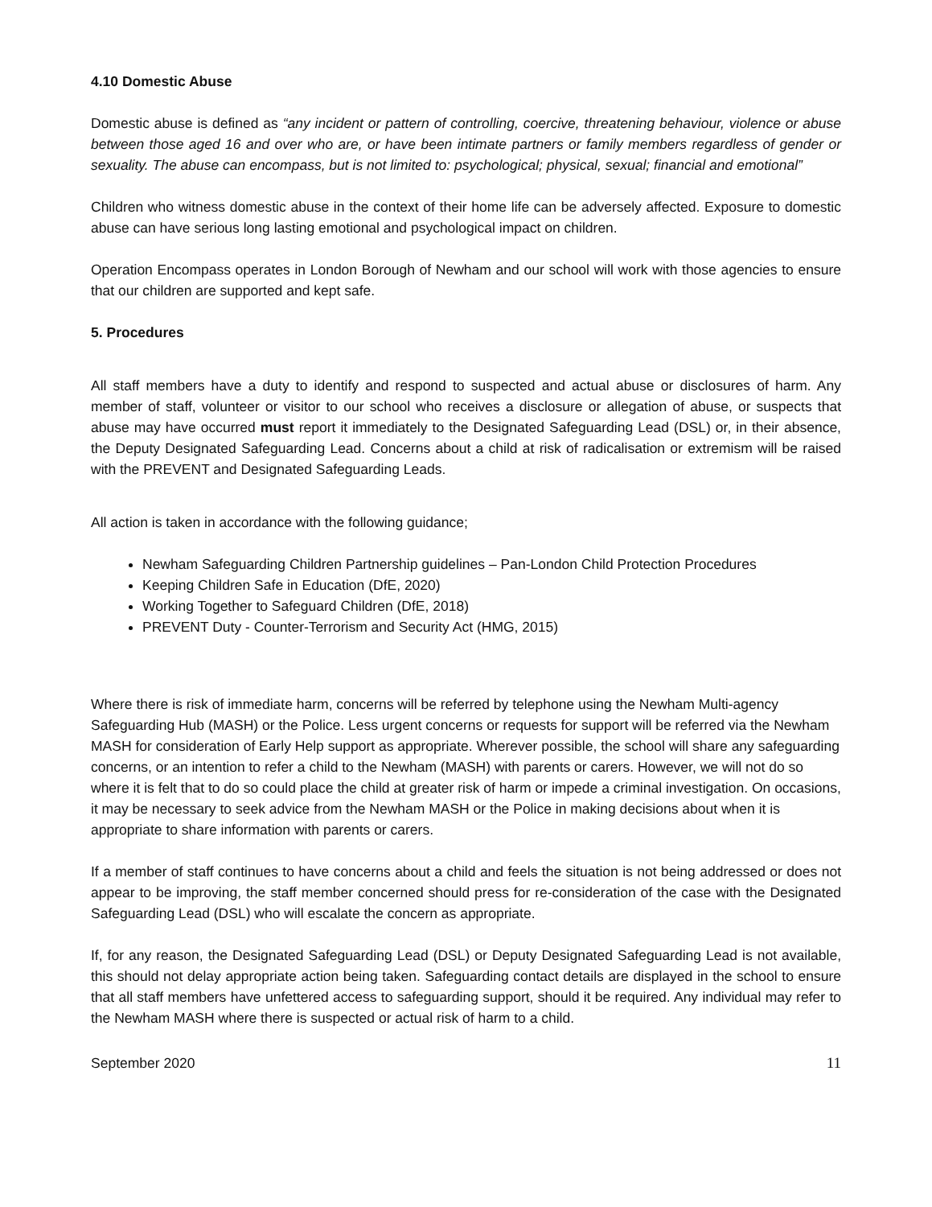4.10 Domestic Abuse
Domestic abuse is defined as “any incident or pattern of controlling, coercive, threatening behaviour, violence or abuse between those aged 16 and over who are, or have been intimate partners or family members regardless of gender or sexuality. The abuse can encompass, but is not limited to: psychological; physical, sexual; financial and emotional”
Children who witness domestic abuse in the context of their home life can be adversely affected. Exposure to domestic abuse can have serious long lasting emotional and psychological impact on children.
Operation Encompass operates in London Borough of Newham and our school will work with those agencies to ensure that our children are supported and kept safe.
5. Procedures
All staff members have a duty to identify and respond to suspected and actual abuse or disclosures of harm. Any member of staff, volunteer or visitor to our school who receives a disclosure or allegation of abuse, or suspects that abuse may have occurred must report it immediately to the Designated Safeguarding Lead (DSL) or, in their absence, the Deputy Designated Safeguarding Lead. Concerns about a child at risk of radicalisation or extremism will be raised with the PREVENT and Designated Safeguarding Leads.
All action is taken in accordance with the following guidance;
Newham Safeguarding Children Partnership guidelines – Pan-London Child Protection Procedures
Keeping Children Safe in Education (DfE, 2020)
Working Together to Safeguard Children (DfE, 2018)
PREVENT Duty - Counter-Terrorism and Security Act (HMG, 2015)
Where there is risk of immediate harm, concerns will be referred by telephone using the Newham Multi-agency Safeguarding Hub (MASH) or the Police. Less urgent concerns or requests for support will be referred via the Newham MASH for consideration of Early Help support as appropriate. Wherever possible, the school will share any safeguarding concerns, or an intention to refer a child to the Newham (MASH) with parents or carers. However, we will not do so where it is felt that to do so could place the child at greater risk of harm or impede a criminal investigation. On occasions, it may be necessary to seek advice from the Newham MASH or the Police in making decisions about when it is appropriate to share information with parents or carers.
If a member of staff continues to have concerns about a child and feels the situation is not being addressed or does not appear to be improving, the staff member concerned should press for re-consideration of the case with the Designated Safeguarding Lead (DSL) who will escalate the concern as appropriate.
If, for any reason, the Designated Safeguarding Lead (DSL) or Deputy Designated Safeguarding Lead is not available, this should not delay appropriate action being taken. Safeguarding contact details are displayed in the school to ensure that all staff members have unfettered access to safeguarding support, should it be required. Any individual may refer to the Newham MASH where there is suspected or actual risk of harm to a child.
September 2020 11